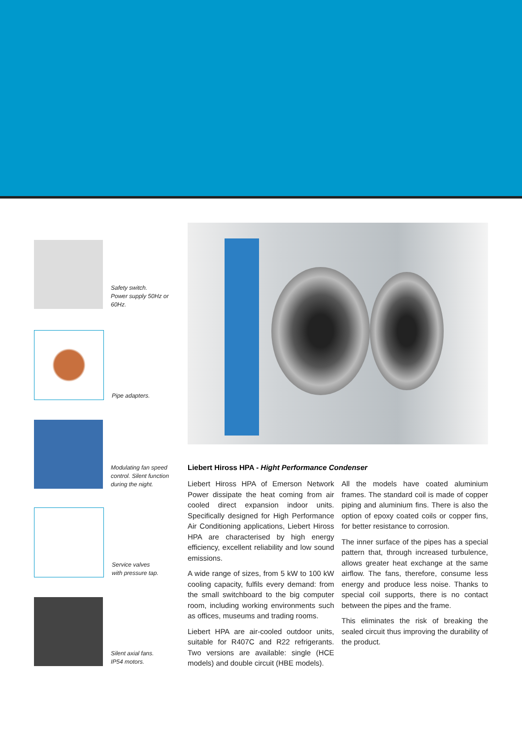Safety switch.
Power supply 50Hz or 60Hz.
Pipe adapters.
Modulating fan speed control. Silent function during the night.
Service valves
with pressure tap.
Silent axial fans.
IP54 motors.
Liebert Hiross HPA - Hight Performance Condenser
Liebert Hiross HPA of Emerson Network Power dissipate the heat coming from air cooled direct expansion indoor units. Specifically designed for High Performance Air Conditioning applications, Liebert Hiross HPA are characterised by high energy efficiency, excellent reliability and low sound emissions.
A wide range of sizes, from 5 kW to 100 kW cooling capacity, fulfils every demand: from the small switchboard to the big computer room, including working environments such as offices, museums and trading rooms.
Liebert HPA are air-cooled outdoor units, suitable for R407C and R22 refrigerants. Two versions are available: single (HCE models) and double circuit (HBE models).
All the models have coated aluminium frames. The standard coil is made of copper piping and aluminium fins. There is also the option of epoxy coated coils or copper fins, for better resistance to corrosion.
The inner surface of the pipes has a special pattern that, through increased turbulence, allows greater heat exchange at the same airflow. The fans, therefore, consume less energy and produce less noise. Thanks to special coil supports, there is no contact between the pipes and the frame.
This eliminates the risk of breaking the sealed circuit thus improving the durability of the product.